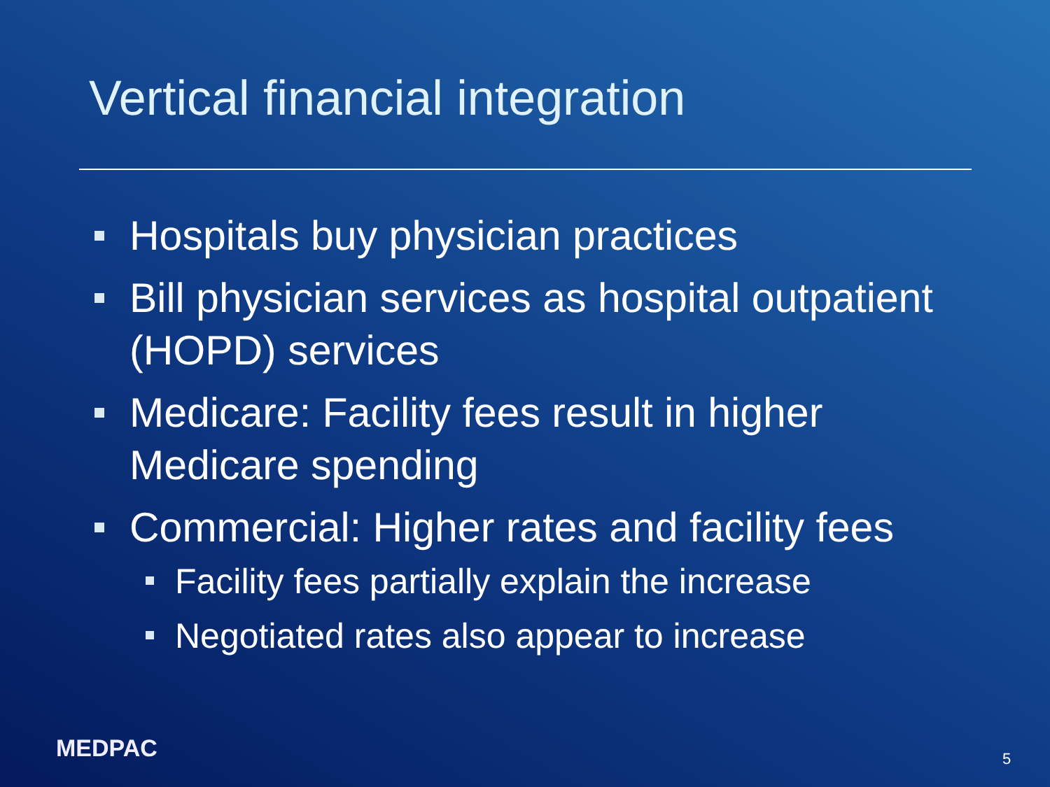Vertical financial integration
Hospitals buy physician practices
Bill physician services as hospital outpatient (HOPD) services
Medicare: Facility fees result in higher Medicare spending
Commercial: Higher rates and facility fees
Facility fees partially explain the increase
Negotiated rates also appear to increase
MEDPAC 5